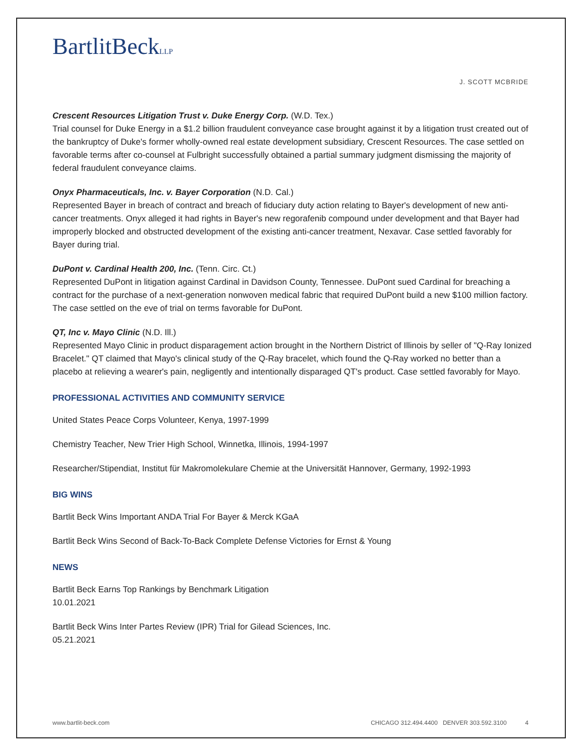BartlitBeckLLP
J. SCOTT MCBRIDE
Crescent Resources Litigation Trust v. Duke Energy Corp. (W.D. Tex.)
Trial counsel for Duke Energy in a $1.2 billion fraudulent conveyance case brought against it by a litigation trust created out of the bankruptcy of Duke's former wholly-owned real estate development subsidiary, Crescent Resources. The case settled on favorable terms after co-counsel at Fulbright successfully obtained a partial summary judgment dismissing the majority of federal fraudulent conveyance claims.
Onyx Pharmaceuticals, Inc. v. Bayer Corporation (N.D. Cal.)
Represented Bayer in breach of contract and breach of fiduciary duty action relating to Bayer's development of new anti-cancer treatments. Onyx alleged it had rights in Bayer's new regorafenib compound under development and that Bayer had improperly blocked and obstructed development of the existing anti-cancer treatment, Nexavar. Case settled favorably for Bayer during trial.
DuPont v. Cardinal Health 200, Inc. (Tenn. Circ. Ct.)
Represented DuPont in litigation against Cardinal in Davidson County, Tennessee. DuPont sued Cardinal for breaching a contract for the purchase of a next-generation nonwoven medical fabric that required DuPont build a new $100 million factory. The case settled on the eve of trial on terms favorable for DuPont.
QT, Inc v. Mayo Clinic (N.D. Ill.)
Represented Mayo Clinic in product disparagement action brought in the Northern District of Illinois by seller of "Q-Ray Ionized Bracelet." QT claimed that Mayo's clinical study of the Q-Ray bracelet, which found the Q-Ray worked no better than a placebo at relieving a wearer's pain, negligently and intentionally disparaged QT's product. Case settled favorably for Mayo.
PROFESSIONAL ACTIVITIES AND COMMUNITY SERVICE
United States Peace Corps Volunteer, Kenya, 1997-1999
Chemistry Teacher, New Trier High School, Winnetka, Illinois, 1994-1997
Researcher/Stipendiat, Institut für Makromolekulare Chemie at the Universität Hannover, Germany, 1992-1993
BIG WINS
Bartlit Beck Wins Important ANDA Trial For Bayer & Merck KGaA
Bartlit Beck Wins Second of Back-To-Back Complete Defense Victories for Ernst & Young
NEWS
Bartlit Beck Earns Top Rankings by Benchmark Litigation
10.01.2021
Bartlit Beck Wins Inter Partes Review (IPR) Trial for Gilead Sciences, Inc.
05.21.2021
www.bartlit-beck.com CHICAGO 312.494.4400 DENVER 303.592.3100 4